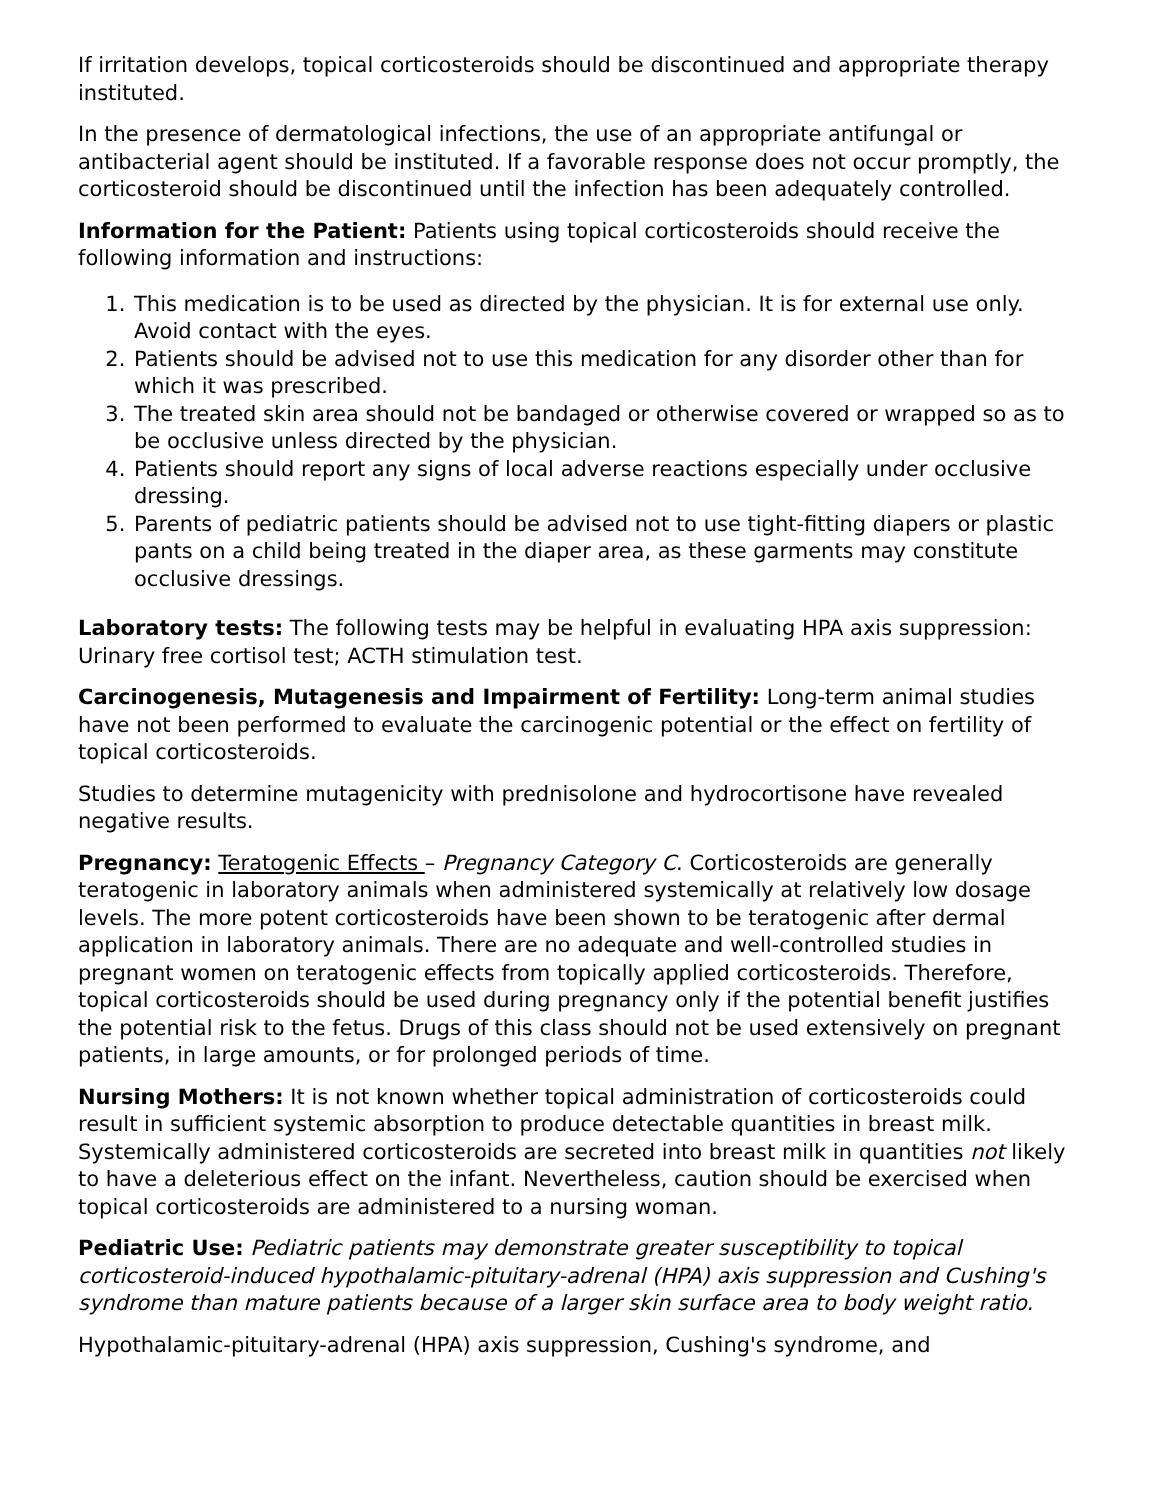If irritation develops, topical corticosteroids should be discontinued and appropriate therapy instituted.
In the presence of dermatological infections, the use of an appropriate antifungal or antibacterial agent should be instituted. If a favorable response does not occur promptly, the corticosteroid should be discontinued until the infection has been adequately controlled.
Information for the Patient: Patients using topical corticosteroids should receive the following information and instructions:
1. This medication is to be used as directed by the physician. It is for external use only. Avoid contact with the eyes.
2. Patients should be advised not to use this medication for any disorder other than for which it was prescribed.
3. The treated skin area should not be bandaged or otherwise covered or wrapped so as to be occlusive unless directed by the physician.
4. Patients should report any signs of local adverse reactions especially under occlusive dressing.
5. Parents of pediatric patients should be advised not to use tight-fitting diapers or plastic pants on a child being treated in the diaper area, as these garments may constitute occlusive dressings.
Laboratory tests: The following tests may be helpful in evaluating HPA axis suppression: Urinary free cortisol test; ACTH stimulation test.
Carcinogenesis, Mutagenesis and Impairment of Fertility: Long-term animal studies have not been performed to evaluate the carcinogenic potential or the effect on fertility of topical corticosteroids.
Studies to determine mutagenicity with prednisolone and hydrocortisone have revealed negative results.
Pregnancy: Teratogenic Effects – Pregnancy Category C. Corticosteroids are generally teratogenic in laboratory animals when administered systemically at relatively low dosage levels. The more potent corticosteroids have been shown to be teratogenic after dermal application in laboratory animals. There are no adequate and well-controlled studies in pregnant women on teratogenic effects from topically applied corticosteroids. Therefore, topical corticosteroids should be used during pregnancy only if the potential benefit justifies the potential risk to the fetus. Drugs of this class should not be used extensively on pregnant patients, in large amounts, or for prolonged periods of time.
Nursing Mothers: It is not known whether topical administration of corticosteroids could result in sufficient systemic absorption to produce detectable quantities in breast milk. Systemically administered corticosteroids are secreted into breast milk in quantities not likely to have a deleterious effect on the infant. Nevertheless, caution should be exercised when topical corticosteroids are administered to a nursing woman.
Pediatric Use: Pediatric patients may demonstrate greater susceptibility to topical corticosteroid-induced hypothalamic-pituitary-adrenal (HPA) axis suppression and Cushing's syndrome than mature patients because of a larger skin surface area to body weight ratio.
Hypothalamic-pituitary-adrenal (HPA) axis suppression, Cushing's syndrome, and